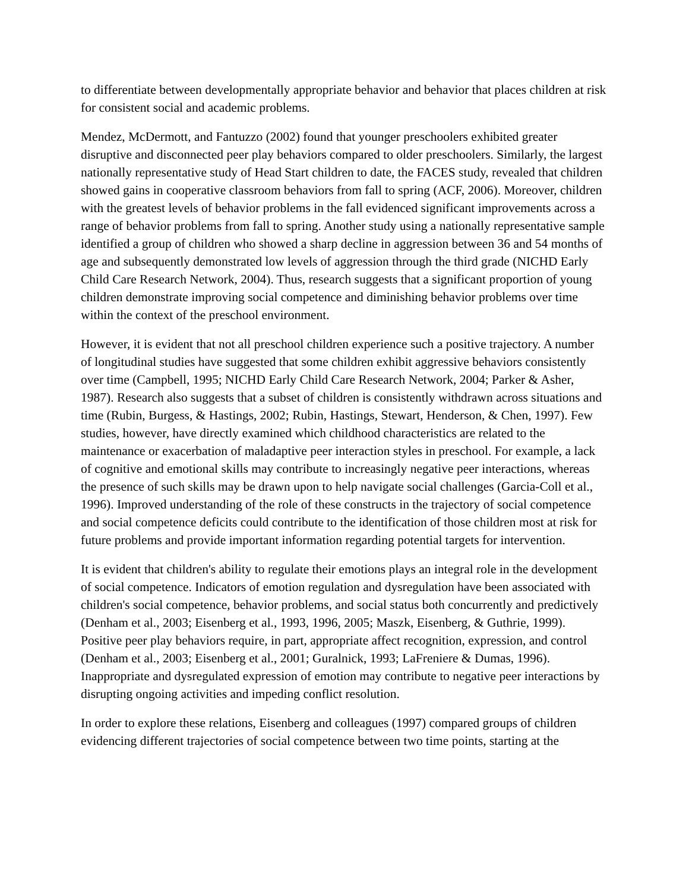to differentiate between developmentally appropriate behavior and behavior that places children at risk for consistent social and academic problems.
Mendez, McDermott, and Fantuzzo (2002) found that younger preschoolers exhibited greater disruptive and disconnected peer play behaviors compared to older preschoolers. Similarly, the largest nationally representative study of Head Start children to date, the FACES study, revealed that children showed gains in cooperative classroom behaviors from fall to spring (ACF, 2006). Moreover, children with the greatest levels of behavior problems in the fall evidenced significant improvements across a range of behavior problems from fall to spring. Another study using a nationally representative sample identified a group of children who showed a sharp decline in aggression between 36 and 54 months of age and subsequently demonstrated low levels of aggression through the third grade (NICHD Early Child Care Research Network, 2004). Thus, research suggests that a significant proportion of young children demonstrate improving social competence and diminishing behavior problems over time within the context of the preschool environment.
However, it is evident that not all preschool children experience such a positive trajectory. A number of longitudinal studies have suggested that some children exhibit aggressive behaviors consistently over time (Campbell, 1995; NICHD Early Child Care Research Network, 2004; Parker & Asher, 1987). Research also suggests that a subset of children is consistently withdrawn across situations and time (Rubin, Burgess, & Hastings, 2002; Rubin, Hastings, Stewart, Henderson, & Chen, 1997). Few studies, however, have directly examined which childhood characteristics are related to the maintenance or exacerbation of maladaptive peer interaction styles in preschool. For example, a lack of cognitive and emotional skills may contribute to increasingly negative peer interactions, whereas the presence of such skills may be drawn upon to help navigate social challenges (Garcia-Coll et al., 1996). Improved understanding of the role of these constructs in the trajectory of social competence and social competence deficits could contribute to the identification of those children most at risk for future problems and provide important information regarding potential targets for intervention.
It is evident that children's ability to regulate their emotions plays an integral role in the development of social competence. Indicators of emotion regulation and dysregulation have been associated with children's social competence, behavior problems, and social status both concurrently and predictively (Denham et al., 2003; Eisenberg et al., 1993, 1996, 2005; Maszk, Eisenberg, & Guthrie, 1999). Positive peer play behaviors require, in part, appropriate affect recognition, expression, and control (Denham et al., 2003; Eisenberg et al., 2001; Guralnick, 1993; LaFreniere & Dumas, 1996). Inappropriate and dysregulated expression of emotion may contribute to negative peer interactions by disrupting ongoing activities and impeding conflict resolution.
In order to explore these relations, Eisenberg and colleagues (1997) compared groups of children evidencing different trajectories of social competence between two time points, starting at the